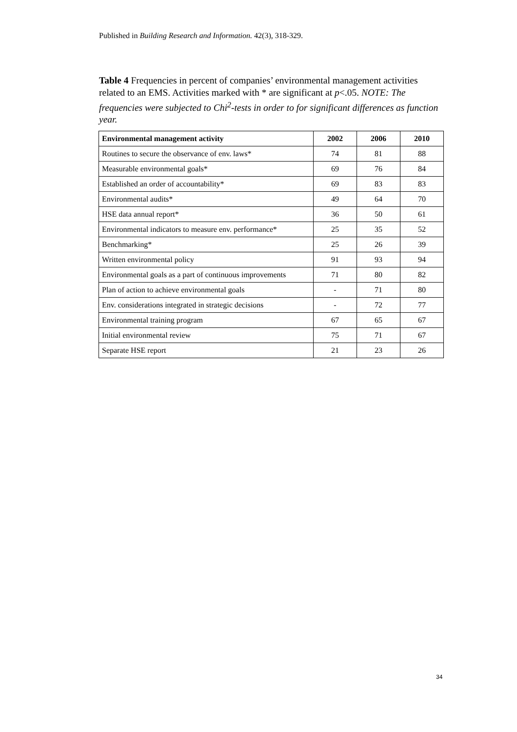Published in Building Research and Information. 42(3), 318-329.
Table 4 Frequencies in percent of companies’ environmental management activities related to an EMS. Activities marked with * are significant at p<.05. NOTE: The frequencies were subjected to Chi<sup>2</sup>-tests in order to for significant differences as function year.
| Environmental management activity | 2002 | 2006 | 2010 |
| --- | --- | --- | --- |
| Routines to secure the observance of env. laws* | 74 | 81 | 88 |
| Measurable environmental goals* | 69 | 76 | 84 |
| Established an order of accountability* | 69 | 83 | 83 |
| Environmental audits* | 49 | 64 | 70 |
| HSE data annual report* | 36 | 50 | 61 |
| Environmental indicators to measure env. performance* | 25 | 35 | 52 |
| Benchmarking* | 25 | 26 | 39 |
| Written environmental policy | 91 | 93 | 94 |
| Environmental goals as a part of continuous improvements | 71 | 80 | 82 |
| Plan of action to achieve environmental goals | - | 71 | 80 |
| Env. considerations integrated in strategic decisions | - | 72 | 77 |
| Environmental training program | 67 | 65 | 67 |
| Initial environmental review | 75 | 71 | 67 |
| Separate HSE report | 21 | 23 | 26 |
34